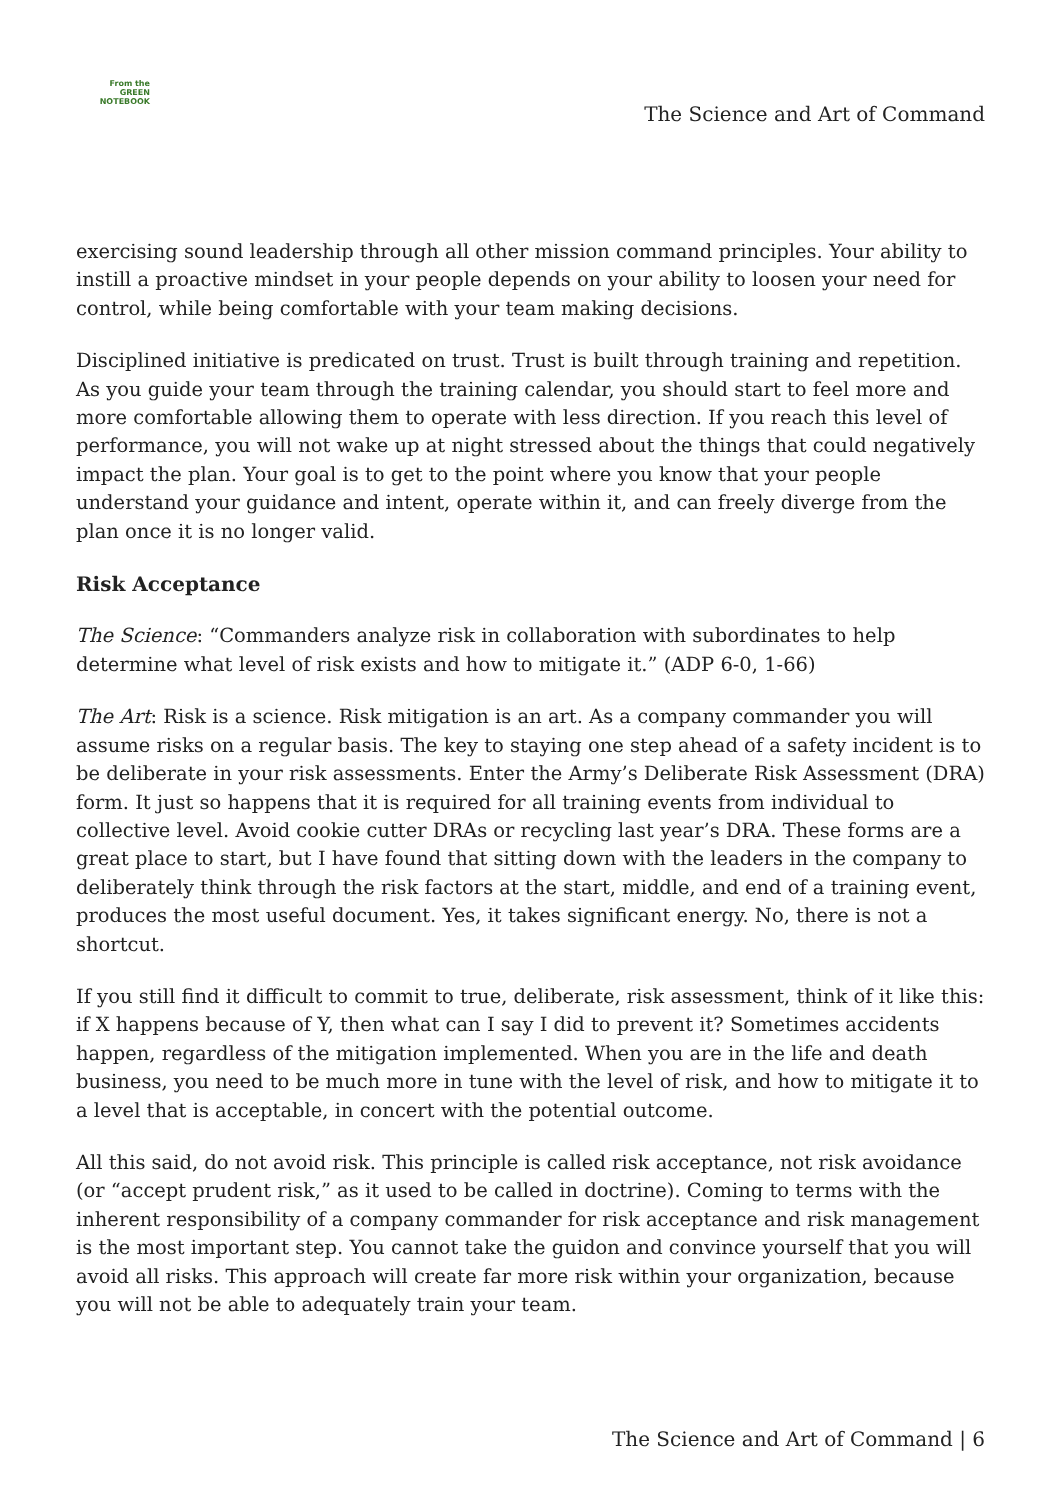From the
GREEN
NOTEBOOK
The Science and Art of Command
exercising sound leadership through all other mission command principles. Your ability to instill a proactive mindset in your people depends on your ability to loosen your need for control, while being comfortable with your team making decisions.
Disciplined initiative is predicated on trust. Trust is built through training and repetition. As you guide your team through the training calendar, you should start to feel more and more comfortable allowing them to operate with less direction. If you reach this level of performance, you will not wake up at night stressed about the things that could negatively impact the plan. Your goal is to get to the point where you know that your people understand your guidance and intent, operate within it, and can freely diverge from the plan once it is no longer valid.
Risk Acceptance
The Science: “Commanders analyze risk in collaboration with subordinates to help determine what level of risk exists and how to mitigate it.” (ADP 6-0, 1-66)
The Art: Risk is a science. Risk mitigation is an art. As a company commander you will assume risks on a regular basis. The key to staying one step ahead of a safety incident is to be deliberate in your risk assessments. Enter the Army’s Deliberate Risk Assessment (DRA) form. It just so happens that it is required for all training events from individual to collective level. Avoid cookie cutter DRAs or recycling last year’s DRA. These forms are a great place to start, but I have found that sitting down with the leaders in the company to deliberately think through the risk factors at the start, middle, and end of a training event, produces the most useful document. Yes, it takes significant energy. No, there is not a shortcut.
If you still find it difficult to commit to true, deliberate, risk assessment, think of it like this: if X happens because of Y, then what can I say I did to prevent it? Sometimes accidents happen, regardless of the mitigation implemented. When you are in the life and death business, you need to be much more in tune with the level of risk, and how to mitigate it to a level that is acceptable, in concert with the potential outcome.
All this said, do not avoid risk. This principle is called risk acceptance, not risk avoidance (or “accept prudent risk,” as it used to be called in doctrine). Coming to terms with the inherent responsibility of a company commander for risk acceptance and risk management is the most important step. You cannot take the guidon and convince yourself that you will avoid all risks. This approach will create far more risk within your organization, because you will not be able to adequately train your team.
The Science and Art of Command | 6